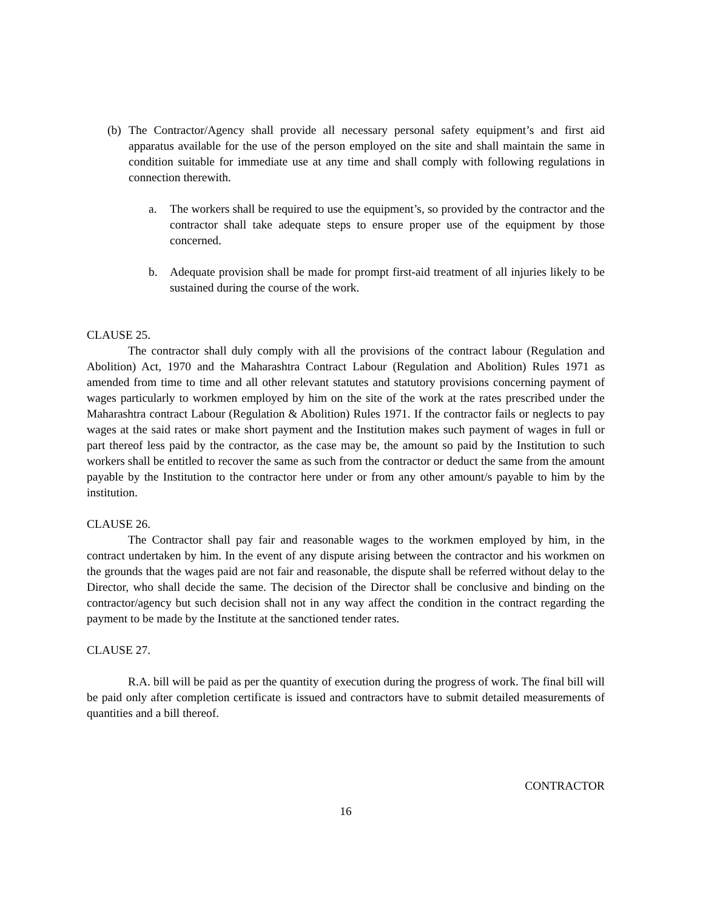(b)
The Contractor/Agency shall provide all necessary personal safety equipment’s and first aid apparatus available for the use of the person employed on the site and shall maintain the same in condition suitable for immediate use at any time and shall comply with following regulations in connection therewith.
a. The workers shall be required to use the equipment’s, so provided by the contractor and the contractor shall take adequate steps to ensure proper use of the equipment by those concerned.
b. Adequate provision shall be made for prompt first-aid treatment of all injuries likely to be sustained during the course of the work.
CLAUSE 25.
The contractor shall duly comply with all the provisions of the contract labour (Regulation and Abolition) Act, 1970 and the Maharashtra Contract Labour (Regulation and Abolition) Rules 1971 as amended from time to time and all other relevant statutes and statutory provisions concerning payment of wages particularly to workmen employed by him on the site of the work at the rates prescribed under the Maharashtra contract Labour (Regulation & Abolition) Rules 1971. If the contractor fails or neglects to pay wages at the said rates or make short payment and the Institution makes such payment of wages in full or part thereof less paid by the contractor, as the case may be, the amount so paid by the Institution to such workers shall be entitled to recover the same as such from the contractor or deduct the same from the amount payable by the Institution to the contractor here under or from any other amount/s payable to him by the institution.
CLAUSE 26.
The Contractor shall pay fair and reasonable wages to the workmen employed by him, in the contract undertaken by him. In the event of any dispute arising between the contractor and his workmen on the grounds that the wages paid are not fair and reasonable, the dispute shall be referred without delay to the Director, who shall decide the same. The decision of the Director shall be conclusive and binding on the contractor/agency but such decision shall not in any way affect the condition in the contract regarding the payment to be made by the Institute at the sanctioned tender rates.
CLAUSE 27.
R.A. bill will be paid as per the quantity of execution during the progress of work. The final bill will be paid only after completion certificate is issued and contractors have to submit detailed measurements of quantities and a bill thereof.
CONTRACTOR
16